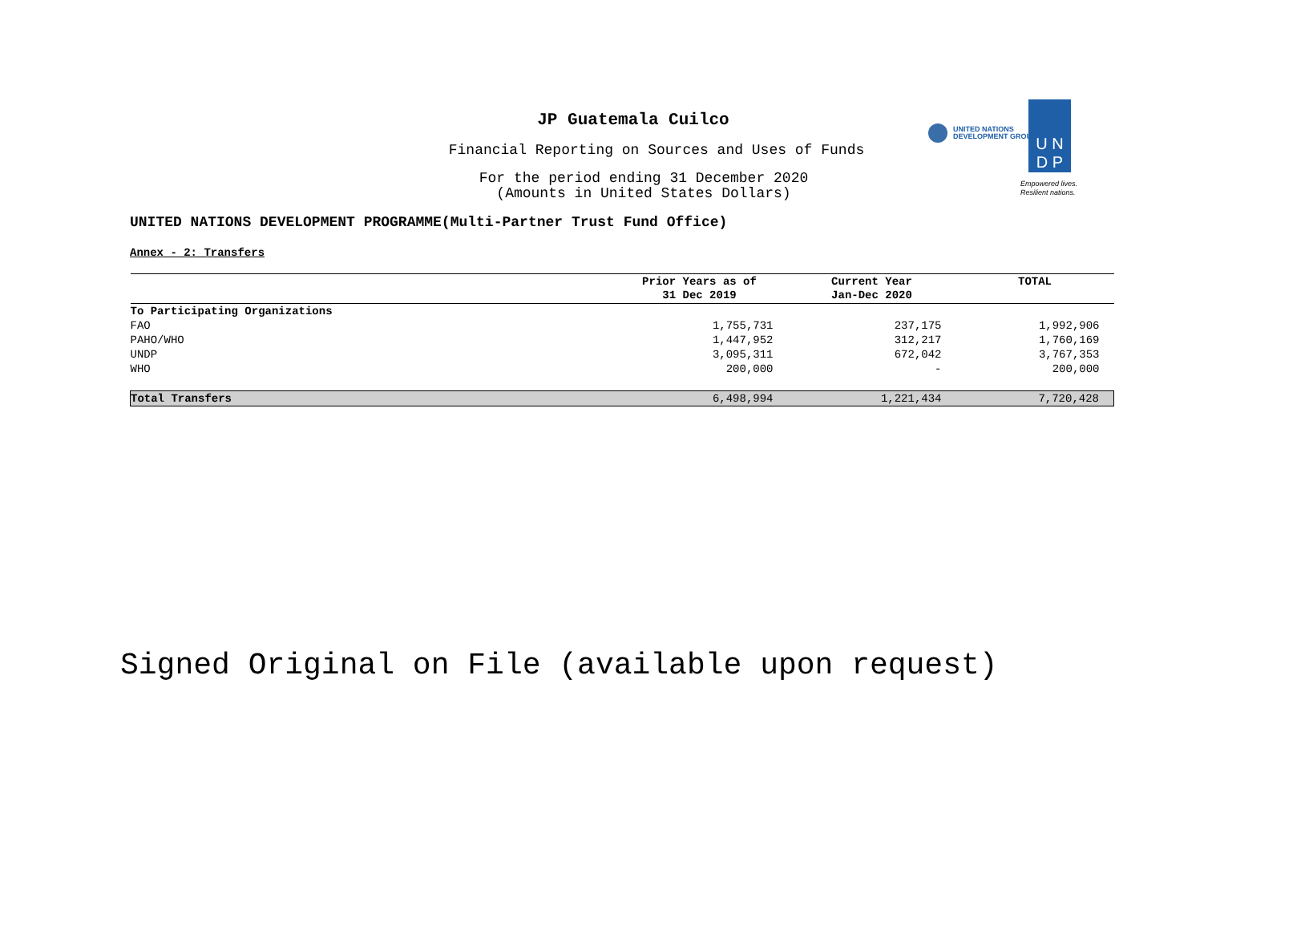JP Guatemala Cuilco
Financial Reporting on Sources and Uses of Funds
For the period ending 31 December 2020
(Amounts in United States Dollars)
UNITED NATIONS
DEVELOPMENT GROUP
U N
D P
Empowered lives.
Resilient nations.
UNITED NATIONS DEVELOPMENT PROGRAMME(Multi-Partner Trust Fund Office)
Annex - 2: Transfers
| | Prior Years as of 31 Dec 2019 | Current Year Jan-Dec 2020 | TOTAL |
| --- | --- | --- | --- |
| To Participating Organizations | | | |
| FAO | 1,755,731 | 237,175 | 1,992,906 |
| PAHO/WHO | 1,447,952 | 312,217 | 1,760,169 |
| UNDP | 3,095,311 | 672,042 | 3,767,353 |
| WHO | 200,000 | - | 200,000 |
| Total Transfers | 6,498,994 | 1,221,434 | 7,720,428 |
Signed Original on File (available upon request)